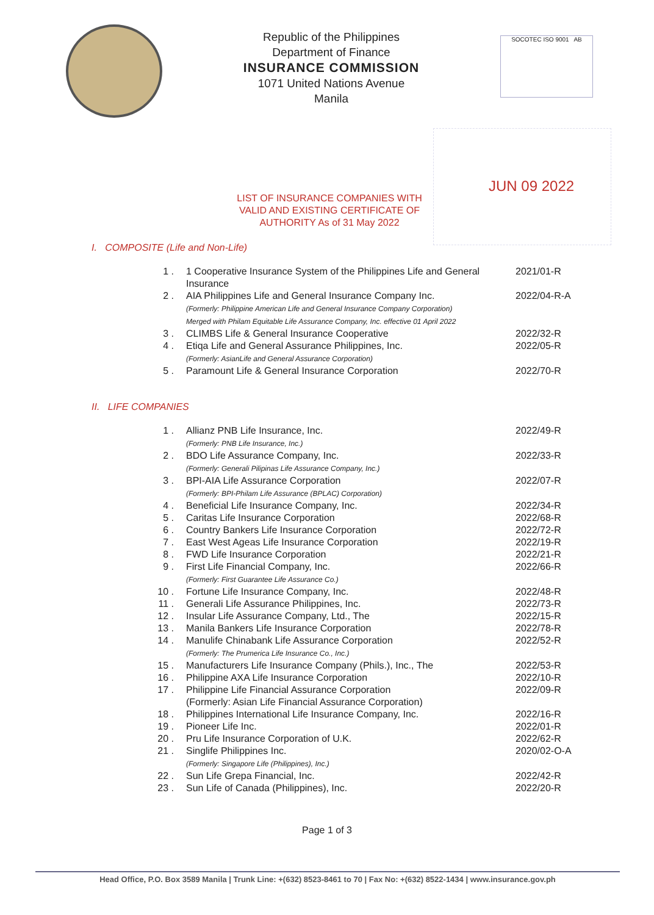Republic of the Philippines
Department of Finance
INSURANCE COMMISSION
1071 United Nations Avenue
Manila
SOCOTEC ISO 9001 AB
JUN 09 2022
LIST OF INSURANCE COMPANIES WITH VALID AND EXISTING CERTIFICATE OF AUTHORITY As of 31 May 2022
I. COMPOSITE (Life and Non-Life)
| 1 . | 1 Cooperative Insurance System of the Philippines Life and General Insurance | 2021/01-R |
| 2 . | AIA Philippines Life and General Insurance Company Inc. (Formerly: Philippine American Life and General Insurance Company Corporation) Merged with Philam Equitable Life Assurance Company, Inc. effective 01 April 2022 | 2022/04-R-A |
| 3 . | CLIMBS Life & General Insurance Cooperative | 2022/32-R |
| 4 . | Etiqa Life and General Assurance Philippines, Inc. (Formerly: AsianLife and General Assurance Corporation) | 2022/05-R |
| 5 . | Paramount Life & General Insurance Corporation | 2022/70-R |
II. LIFE COMPANIES
| 1 . | Allianz PNB Life Insurance, Inc. (Formerly: PNB Life Insurance, Inc.) | 2022/49-R |
| 2 . | BDO Life Assurance Company, Inc. (Formerly: Generali Pilipinas Life Assurance Company, Inc.) | 2022/33-R |
| 3 . | BPI-AIA Life Assurance Corporation (Formerly: BPI-Philam Life Assurance (BPLAC) Corporation) | 2022/07-R |
| 4 . | Beneficial Life Insurance Company, Inc. | 2022/34-R |
| 5 . | Caritas Life Insurance Corporation | 2022/68-R |
| 6 . | Country Bankers Life Insurance Corporation | 2022/72-R |
| 7 . | East West Ageas Life Insurance Corporation | 2022/19-R |
| 8 . | FWD Life Insurance Corporation | 2022/21-R |
| 9 . | First Life Financial Company, Inc. (Formerly: First Guarantee Life Assurance Co.) | 2022/66-R |
| 10 . | Fortune Life Insurance Company, Inc. | 2022/48-R |
| 11 . | Generali Life Assurance Philippines, Inc. | 2022/73-R |
| 12 . | Insular Life Assurance Company, Ltd., The | 2022/15-R |
| 13 . | Manila Bankers Life Insurance Corporation | 2022/78-R |
| 14 . | Manulife Chinabank Life Assurance Corporation (Formerly: The Prumerica Life Insurance Co., Inc.) | 2022/52-R |
| 15 . | Manufacturers Life Insurance Company (Phils.), Inc., The | 2022/53-R |
| 16 . | Philippine AXA Life Insurance Corporation | 2022/10-R |
| 17 . | Philippine Life Financial Assurance Corporation (Formerly: Asian Life Financial Assurance Corporation) | 2022/09-R |
| 18 . | Philippines International Life Insurance Company, Inc. | 2022/16-R |
| 19 . | Pioneer Life Inc. | 2022/01-R |
| 20 . | Pru Life Insurance Corporation of U.K. | 2022/62-R |
| 21 . | Singlife Philippines Inc. (Formerly: Singapore Life (Philippines), Inc.) | 2020/02-O-A |
| 22 . | Sun Life Grepa Financial, Inc. | 2022/42-R |
| 23 . | Sun Life of Canada (Philippines), Inc. | 2022/20-R |
Page 1 of 3
Head Office, P.O. Box 3589 Manila | Trunk Line: +(632) 8523-8461 to 70 | Fax No: +(632) 8522-1434 | www.insurance.gov.ph